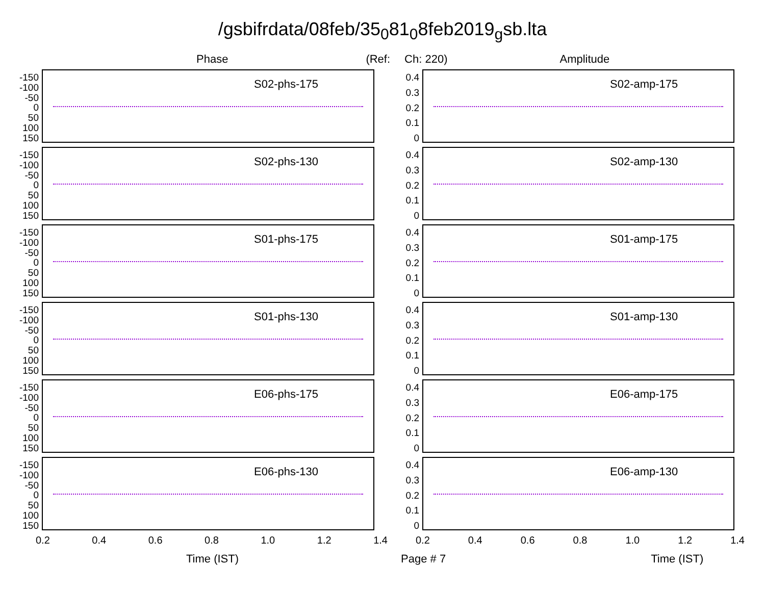/gsbifrdata/08feb/35<sub>0</sub>81<sub>0</sub>8feb2019<sub>g</sub>sb.lta
Phase (Ref: Ch: 220) Amplitude
-150
-100
-50
0
50
100
150
S02-phs-175
-150
-100
-50
0
50
100
150
S02-phs-130
-150
-100
-50
0
50
100
150
S01-phs-175
-150
-100
-50
0
50
100
150
S01-phs-130
-150
-100
-50
0
50
100
150
E06-phs-175
-150
-100
-50
0
50
100
150
E06-phs-130
0.2 0.4 0.6 0.8 1.0 1.2 1.4
0.4
0.3
0.2
0.1
0
S02-amp-175
0.4
0.3
0.2
0.1
0
S02-amp-130
0.4
0.3
0.2
0.1
0
S01-amp-175
0.4
0.3
0.2
0.1
0
S01-amp-130
0.4
0.3
0.2
0.1
0
E06-amp-175
0.4
0.3
0.2
0.1
0
E06-amp-130
0.2 0.4 0.6 0.8 1.0 1.2 1.4
Time (IST) Page # 7 Time (IST)